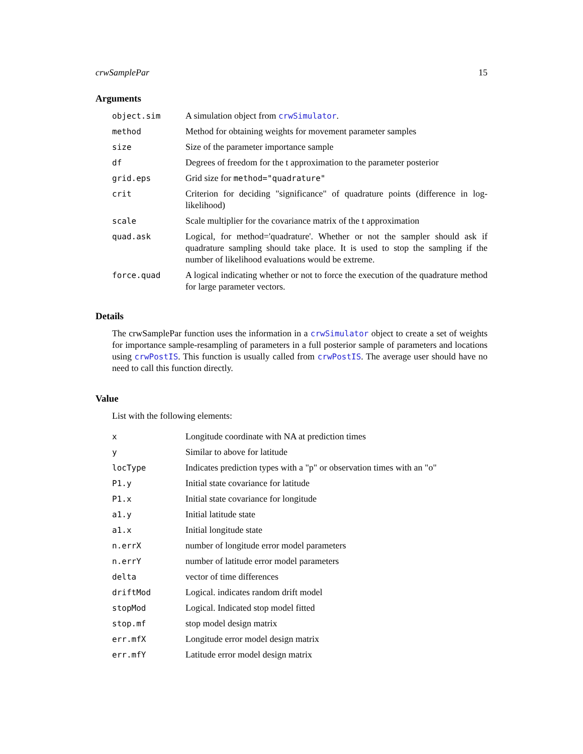crwSamplePar 15
Arguments
| object.sim | A simulation object from crwSimulator . |
| method | Method for obtaining weights for movement parameter samples |
| size | Size of the parameter importance sample |
| df | Degrees of freedom for the t approximation to the parameter posterior |
| grid.eps | Grid size for method="quadrature" |
| crit | Criterion for deciding "significance" of quadrature points (difference in log-likelihood) |
| scale | Scale multiplier for the covariance matrix of the t approximation |
| quad.ask | Logical, for method='quadrature'. Whether or not the sampler should ask if quadrature sampling should take place. It is used to stop the sampling if the number of likelihood evaluations would be extreme. |
| force.quad | A logical indicating whether or not to force the execution of the quadrature method for large parameter vectors. |
Details
The crwSamplePar function uses the information in a crwSimulator object to create a set of weights for importance sample-resampling of parameters in a full posterior sample of parameters and locations using crwPostIS. This function is usually called from crwPostIS. The average user should have no need to call this function directly.
Value
List with the following elements:
| x | Longitude coordinate with NA at prediction times |
| y | Similar to above for latitude |
| locType | Indicates prediction types with a "p" or observation times with an "o" |
| P1.y | Initial state covariance for latitude |
| P1.x | Initial state covariance for longitude |
| a1.y | Initial latitude state |
| a1.x | Initial longitude state |
| n.errX | number of longitude error model parameters |
| n.errY | number of latitude error model parameters |
| delta | vector of time differences |
| driftMod | Logical. indicates random drift model |
| stopMod | Logical. Indicated stop model fitted |
| stop.mf | stop model design matrix |
| err.mfX | Longitude error model design matrix |
| err.mfY | Latitude error model design matrix |